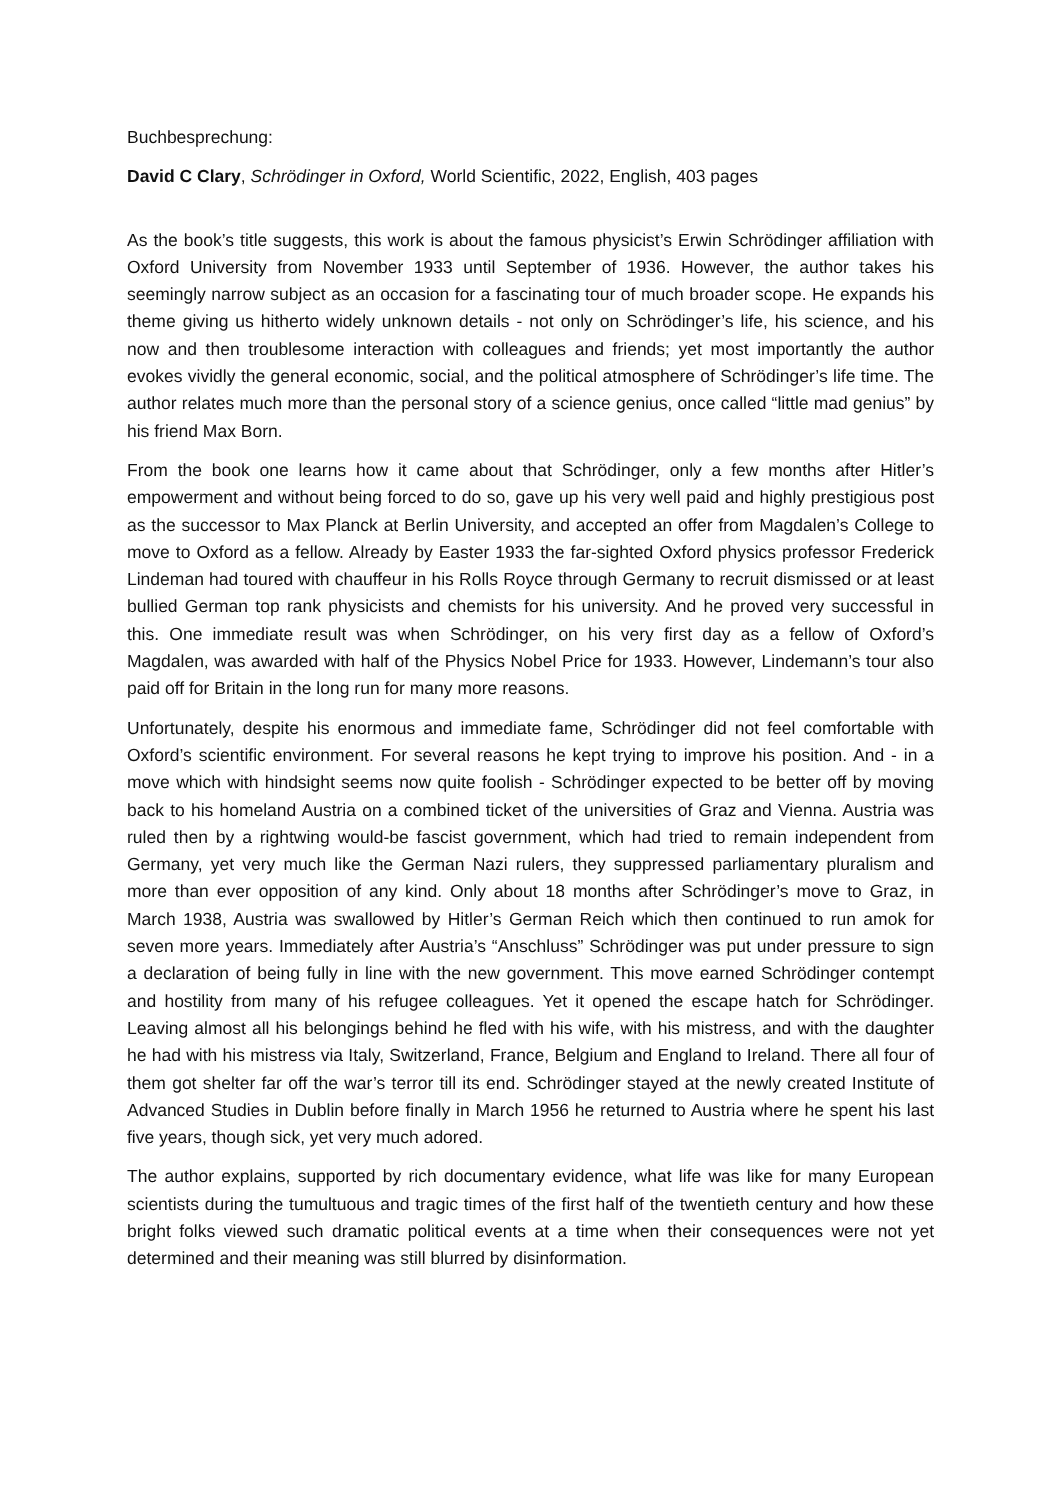Buchbesprechung:
David C Clary, Schrödinger in Oxford, World Scientific, 2022, English, 403 pages
As the book’s title suggests, this work is about the famous physicist’s Erwin Schrödinger affiliation with Oxford University from November 1933 until September of 1936. However, the author takes his seemingly narrow subject as an occasion for a fascinating tour of much broader scope. He expands his theme giving us hitherto widely unknown details - not only on Schrödinger’s life, his science, and his now and then troublesome interaction with colleagues and friends; yet most importantly the author evokes vividly the general economic, social, and the political atmosphere of Schrödinger’s life time. The author relates much more than the personal story of a science genius, once called “little mad genius” by his friend Max Born.
From the book one learns how it came about that Schrödinger, only a few months after Hitler’s empowerment and without being forced to do so, gave up his very well paid and highly prestigious post as the successor to Max Planck at Berlin University, and accepted an offer from Magdalen’s College to move to Oxford as a fellow. Already by Easter 1933 the far-sighted Oxford physics professor Frederick Lindeman had toured with chauffeur in his Rolls Royce through Germany to recruit dismissed or at least bullied German top rank physicists and chemists for his university. And he proved very successful in this. One immediate result was when Schrödinger, on his very first day as a fellow of Oxford’s Magdalen, was awarded with half of the Physics Nobel Price for 1933. However, Lindemann’s tour also paid off for Britain in the long run for many more reasons.
Unfortunately, despite his enormous and immediate fame, Schrödinger did not feel comfortable with Oxford’s scientific environment. For several reasons he kept trying to improve his position. And - in a move which with hindsight seems now quite foolish - Schrödinger expected to be better off by moving back to his homeland Austria on a combined ticket of the universities of Graz and Vienna. Austria was ruled then by a rightwing would-be fascist government, which had tried to remain independent from Germany, yet very much like the German Nazi rulers, they suppressed parliamentary pluralism and more than ever opposition of any kind. Only about 18 months after Schrödinger’s move to Graz, in March 1938, Austria was swallowed by Hitler’s German Reich which then continued to run amok for seven more years. Immediately after Austria’s “Anschluss” Schrödinger was put under pressure to sign a declaration of being fully in line with the new government. This move earned Schrödinger contempt and hostility from many of his refugee colleagues. Yet it opened the escape hatch for Schrödinger. Leaving almost all his belongings behind he fled with his wife, with his mistress, and with the daughter he had with his mistress via Italy, Switzerland, France, Belgium and England to Ireland. There all four of them got shelter far off the war’s terror till its end. Schrödinger stayed at the newly created Institute of Advanced Studies in Dublin before finally in March 1956 he returned to Austria where he spent his last five years, though sick, yet very much adored.
The author explains, supported by rich documentary evidence, what life was like for many European scientists during the tumultuous and tragic times of the first half of the twentieth century and how these bright folks viewed such dramatic political events at a time when their consequences were not yet determined and their meaning was still blurred by disinformation.